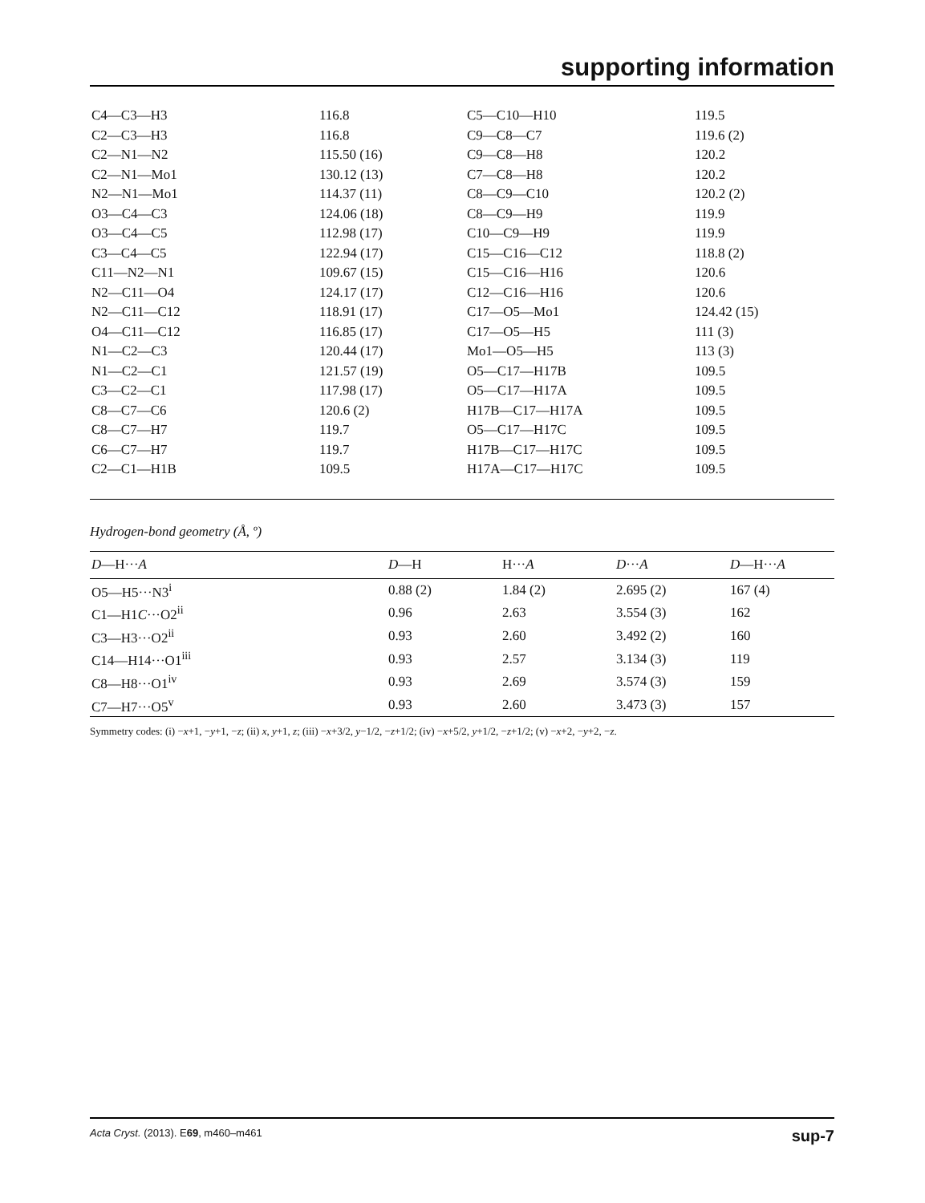supporting information
| C4—C3—H3 | 116.8 | C5—C10—H10 | 119.5 |
| C2—C3—H3 | 116.8 | C9—C8—C7 | 119.6 (2) |
| C2—N1—N2 | 115.50 (16) | C9—C8—H8 | 120.2 |
| C2—N1—Mo1 | 130.12 (13) | C7—C8—H8 | 120.2 |
| N2—N1—Mo1 | 114.37 (11) | C8—C9—C10 | 120.2 (2) |
| O3—C4—C3 | 124.06 (18) | C8—C9—H9 | 119.9 |
| O3—C4—C5 | 112.98 (17) | C10—C9—H9 | 119.9 |
| C3—C4—C5 | 122.94 (17) | C15—C16—C12 | 118.8 (2) |
| C11—N2—N1 | 109.67 (15) | C15—C16—H16 | 120.6 |
| N2—C11—O4 | 124.17 (17) | C12—C16—H16 | 120.6 |
| N2—C11—C12 | 118.91 (17) | C17—O5—Mo1 | 124.42 (15) |
| O4—C11—C12 | 116.85 (17) | C17—O5—H5 | 111 (3) |
| N1—C2—C3 | 120.44 (17) | Mo1—O5—H5 | 113 (3) |
| N1—C2—C1 | 121.57 (19) | O5—C17—H17B | 109.5 |
| C3—C2—C1 | 117.98 (17) | O5—C17—H17A | 109.5 |
| C8—C7—C6 | 120.6 (2) | H17B—C17—H17A | 109.5 |
| C8—C7—H7 | 119.7 | O5—C17—H17C | 109.5 |
| C6—C7—H7 | 119.7 | H17B—C17—H17C | 109.5 |
| C2—C1—H1B | 109.5 | H17A—C17—H17C | 109.5 |
Hydrogen-bond geometry (Å, º)
| D —H··· A | D —H | H··· A | D ··· A | D —H··· A |
| --- | --- | --- | --- | --- |
| O5—H5···N3<sup>i</sup> | 0.88 (2) | 1.84 (2) | 2.695 (2) | 167 (4) |
| C1—H1 C ···O2<sup>ii</sup> | 0.96 | 2.63 | 3.554 (3) | 162 |
| C3—H3···O2<sup>ii</sup> | 0.93 | 2.60 | 3.492 (2) | 160 |
| C14—H14···O1<sup>iii</sup> | 0.93 | 2.57 | 3.134 (3) | 119 |
| C8—H8···O1<sup>iv</sup> | 0.93 | 2.69 | 3.574 (3) | 159 |
| C7—H7···O5<sup>v</sup> | 0.93 | 2.60 | 3.473 (3) | 157 |
Symmetry codes: (i) −x+1, −y+1, −z; (ii) x, y+1, z; (iii) −x+3/2, y−1/2, −z+1/2; (iv) −x+5/2, y+1/2, −z+1/2; (v) −x+2, −y+2, −z.
Acta Cryst. (2013). E69, m460–m461 sup-7